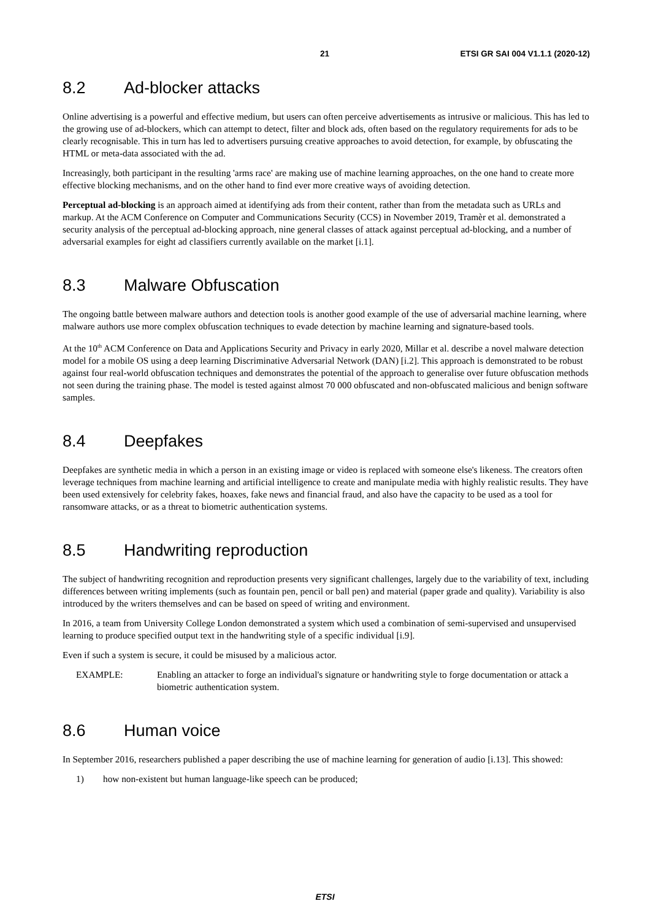21 ETSI GR SAI 004 V1.1.1 (2020-12)
8.2 Ad-blocker attacks
Online advertising is a powerful and effective medium, but users can often perceive advertisements as intrusive or malicious. This has led to the growing use of ad-blockers, which can attempt to detect, filter and block ads, often based on the regulatory requirements for ads to be clearly recognisable. This in turn has led to advertisers pursuing creative approaches to avoid detection, for example, by obfuscating the HTML or meta-data associated with the ad.
Increasingly, both participant in the resulting 'arms race' are making use of machine learning approaches, on the one hand to create more effective blocking mechanisms, and on the other hand to find ever more creative ways of avoiding detection.
Perceptual ad-blocking is an approach aimed at identifying ads from their content, rather than from the metadata such as URLs and markup. At the ACM Conference on Computer and Communications Security (CCS) in November 2019, Tramèr et al. demonstrated a security analysis of the perceptual ad-blocking approach, nine general classes of attack against perceptual ad-blocking, and a number of adversarial examples for eight ad classifiers currently available on the market [i.1].
8.3 Malware Obfuscation
The ongoing battle between malware authors and detection tools is another good example of the use of adversarial machine learning, where malware authors use more complex obfuscation techniques to evade detection by machine learning and signature-based tools.
At the 10<sup>th</sup> ACM Conference on Data and Applications Security and Privacy in early 2020, Millar et al. describe a novel malware detection model for a mobile OS using a deep learning Discriminative Adversarial Network (DAN) [i.2]. This approach is demonstrated to be robust against four real-world obfuscation techniques and demonstrates the potential of the approach to generalise over future obfuscation methods not seen during the training phase. The model is tested against almost 70 000 obfuscated and non-obfuscated malicious and benign software samples.
8.4 Deepfakes
Deepfakes are synthetic media in which a person in an existing image or video is replaced with someone else's likeness. The creators often leverage techniques from machine learning and artificial intelligence to create and manipulate media with highly realistic results. They have been used extensively for celebrity fakes, hoaxes, fake news and financial fraud, and also have the capacity to be used as a tool for ransomware attacks, or as a threat to biometric authentication systems.
8.5 Handwriting reproduction
The subject of handwriting recognition and reproduction presents very significant challenges, largely due to the variability of text, including differences between writing implements (such as fountain pen, pencil or ball pen) and material (paper grade and quality). Variability is also introduced by the writers themselves and can be based on speed of writing and environment.
In 2016, a team from University College London demonstrated a system which used a combination of semi-supervised and unsupervised learning to produce specified output text in the handwriting style of a specific individual [i.9].
Even if such a system is secure, it could be misused by a malicious actor.
EXAMPLE: Enabling an attacker to forge an individual's signature or handwriting style to forge documentation or attack a biometric authentication system.
8.6 Human voice
In September 2016, researchers published a paper describing the use of machine learning for generation of audio [i.13]. This showed:
1) how non-existent but human language-like speech can be produced;
ETSI